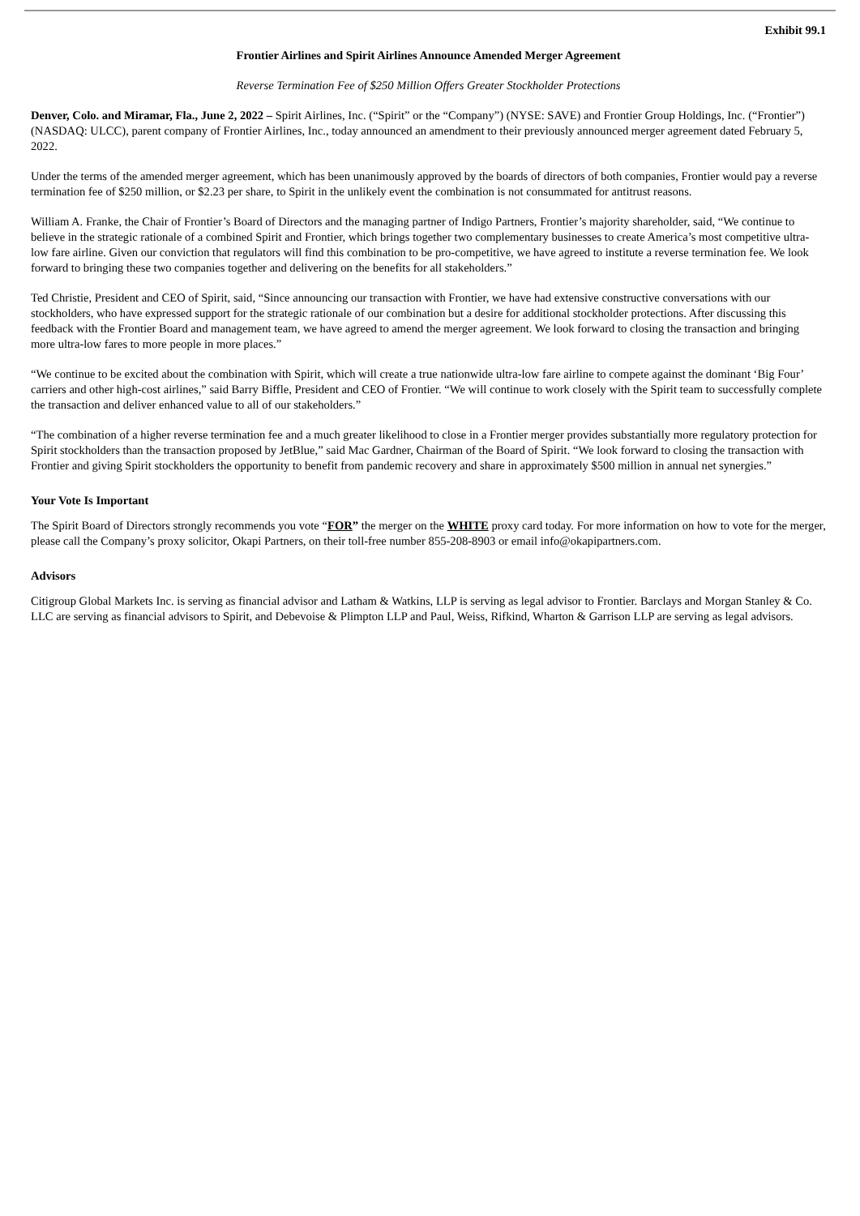Exhibit 99.1
Frontier Airlines and Spirit Airlines Announce Amended Merger Agreement
Reverse Termination Fee of $250 Million Offers Greater Stockholder Protections
Denver, Colo. and Miramar, Fla., June 2, 2022 – Spirit Airlines, Inc. (“Spirit” or the “Company”) (NYSE: SAVE) and Frontier Group Holdings, Inc. (“Frontier”) (NASDAQ: ULCC), parent company of Frontier Airlines, Inc., today announced an amendment to their previously announced merger agreement dated February 5, 2022.
Under the terms of the amended merger agreement, which has been unanimously approved by the boards of directors of both companies, Frontier would pay a reverse termination fee of $250 million, or $2.23 per share, to Spirit in the unlikely event the combination is not consummated for antitrust reasons.
William A. Franke, the Chair of Frontier’s Board of Directors and the managing partner of Indigo Partners, Frontier’s majority shareholder, said, “We continue to believe in the strategic rationale of a combined Spirit and Frontier, which brings together two complementary businesses to create America’s most competitive ultra-low fare airline. Given our conviction that regulators will find this combination to be pro-competitive, we have agreed to institute a reverse termination fee. We look forward to bringing these two companies together and delivering on the benefits for all stakeholders.”
Ted Christie, President and CEO of Spirit, said, “Since announcing our transaction with Frontier, we have had extensive constructive conversations with our stockholders, who have expressed support for the strategic rationale of our combination but a desire for additional stockholder protections. After discussing this feedback with the Frontier Board and management team, we have agreed to amend the merger agreement. We look forward to closing the transaction and bringing more ultra-low fares to more people in more places.”
“We continue to be excited about the combination with Spirit, which will create a true nationwide ultra-low fare airline to compete against the dominant ‘Big Four’ carriers and other high-cost airlines,” said Barry Biffle, President and CEO of Frontier. “We will continue to work closely with the Spirit team to successfully complete the transaction and deliver enhanced value to all of our stakeholders.”
“The combination of a higher reverse termination fee and a much greater likelihood to close in a Frontier merger provides substantially more regulatory protection for Spirit stockholders than the transaction proposed by JetBlue,” said Mac Gardner, Chairman of the Board of Spirit. “We look forward to closing the transaction with Frontier and giving Spirit stockholders the opportunity to benefit from pandemic recovery and share in approximately $500 million in annual net synergies.”
Your Vote Is Important
The Spirit Board of Directors strongly recommends you vote “FOR” the merger on the WHITE proxy card today. For more information on how to vote for the merger, please call the Company’s proxy solicitor, Okapi Partners, on their toll-free number 855-208-8903 or email info@okapipartners.com.
Advisors
Citigroup Global Markets Inc. is serving as financial advisor and Latham & Watkins, LLP is serving as legal advisor to Frontier. Barclays and Morgan Stanley & Co. LLC are serving as financial advisors to Spirit, and Debevoise & Plimpton LLP and Paul, Weiss, Rifkind, Wharton & Garrison LLP are serving as legal advisors.